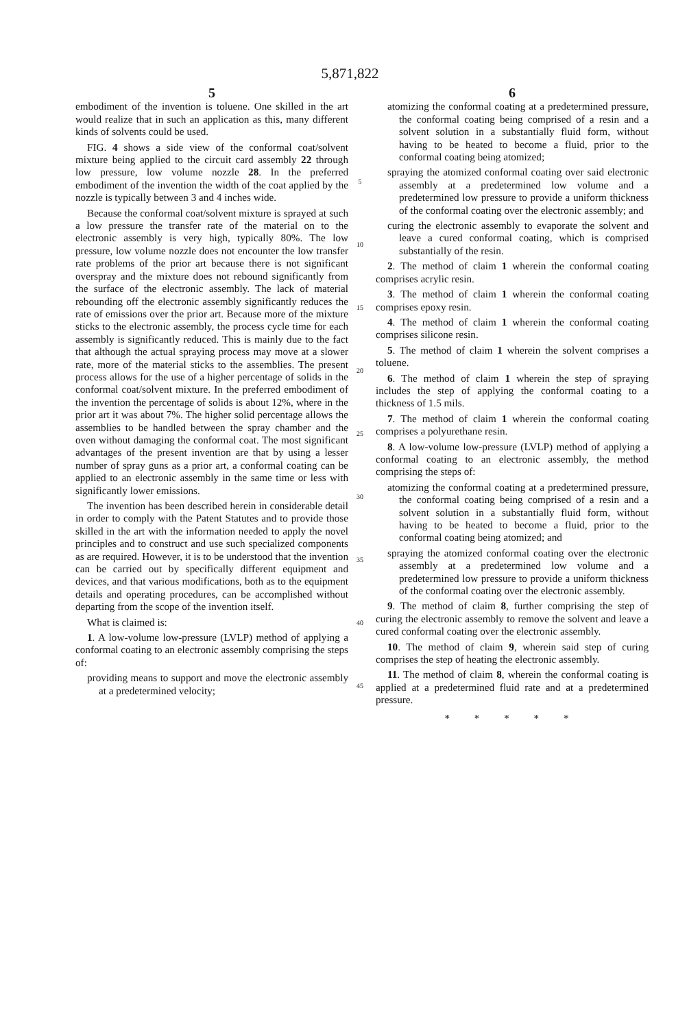5,871,822
5
embodiment of the invention is toluene. One skilled in the art would realize that in such an application as this, many different kinds of solvents could be used.
FIG. 4 shows a side view of the conformal coat/solvent mixture being applied to the circuit card assembly 22 through low pressure, low volume nozzle 28. In the preferred embodiment of the invention the width of the coat applied by the nozzle is typically between 3 and 4 inches wide.
Because the conformal coat/solvent mixture is sprayed at such a low pressure the transfer rate of the material on to the electronic assembly is very high, typically 80%. The low pressure, low volume nozzle does not encounter the low transfer rate problems of the prior art because there is not significant overspray and the mixture does not rebound significantly from the surface of the electronic assembly. The lack of material rebounding off the electronic assembly significantly reduces the rate of emissions over the prior art. Because more of the mixture sticks to the electronic assembly, the process cycle time for each assembly is significantly reduced. This is mainly due to the fact that although the actual spraying process may move at a slower rate, more of the material sticks to the assemblies. The present process allows for the use of a higher percentage of solids in the conformal coat/solvent mixture. In the preferred embodiment of the invention the percentage of solids is about 12%, where in the prior art it was about 7%. The higher solid percentage allows the assemblies to be handled between the spray chamber and the oven without damaging the conformal coat. The most significant advantages of the present invention are that by using a lesser number of spray guns as a prior art, a conformal coating can be applied to an electronic assembly in the same time or less with significantly lower emissions.
The invention has been described herein in considerable detail in order to comply with the Patent Statutes and to provide those skilled in the art with the information needed to apply the novel principles and to construct and use such specialized components as are required. However, it is to be understood that the invention can be carried out by specifically different equipment and devices, and that various modifications, both as to the equipment details and operating procedures, can be accomplished without departing from the scope of the invention itself.
What is claimed is:
1. A low-volume low-pressure (LVLP) method of applying a conformal coating to an electronic assembly comprising the steps of:
providing means to support and move the electronic assembly at a predetermined velocity;
5
10
15
20
25
30
35
40
45
6
atomizing the conformal coating at a predetermined pressure, the conformal coating being comprised of a resin and a solvent solution in a substantially fluid form, without having to be heated to become a fluid, prior to the conformal coating being atomized;
spraying the atomized conformal coating over said electronic assembly at a predetermined low volume and a predetermined low pressure to provide a uniform thickness of the conformal coating over the electronic assembly; and
curing the electronic assembly to evaporate the solvent and leave a cured conformal coating, which is comprised substantially of the resin.
2. The method of claim 1 wherein the conformal coating comprises acrylic resin.
3. The method of claim 1 wherein the conformal coating comprises epoxy resin.
4. The method of claim 1 wherein the conformal coating comprises silicone resin.
5. The method of claim 1 wherein the solvent comprises a toluene.
6. The method of claim 1 wherein the step of spraying includes the step of applying the conformal coating to a thickness of 1.5 mils.
7. The method of claim 1 wherein the conformal coating comprises a polyurethane resin.
8. A low-volume low-pressure (LVLP) method of applying a conformal coating to an electronic assembly, the method comprising the steps of:
atomizing the conformal coating at a predetermined pressure, the conformal coating being comprised of a resin and a solvent solution in a substantially fluid form, without having to be heated to become a fluid, prior to the conformal coating being atomized; and
spraying the atomized conformal coating over the electronic assembly at a predetermined low volume and a predetermined low pressure to provide a uniform thickness of the conformal coating over the electronic assembly.
9. The method of claim 8, further comprising the step of curing the electronic assembly to remove the solvent and leave a cured conformal coating over the electronic assembly.
10. The method of claim 9, wherein said step of curing comprises the step of heating the electronic assembly.
11. The method of claim 8, wherein the conformal coating is applied at a predetermined fluid rate and at a predetermined pressure.
* * * * *